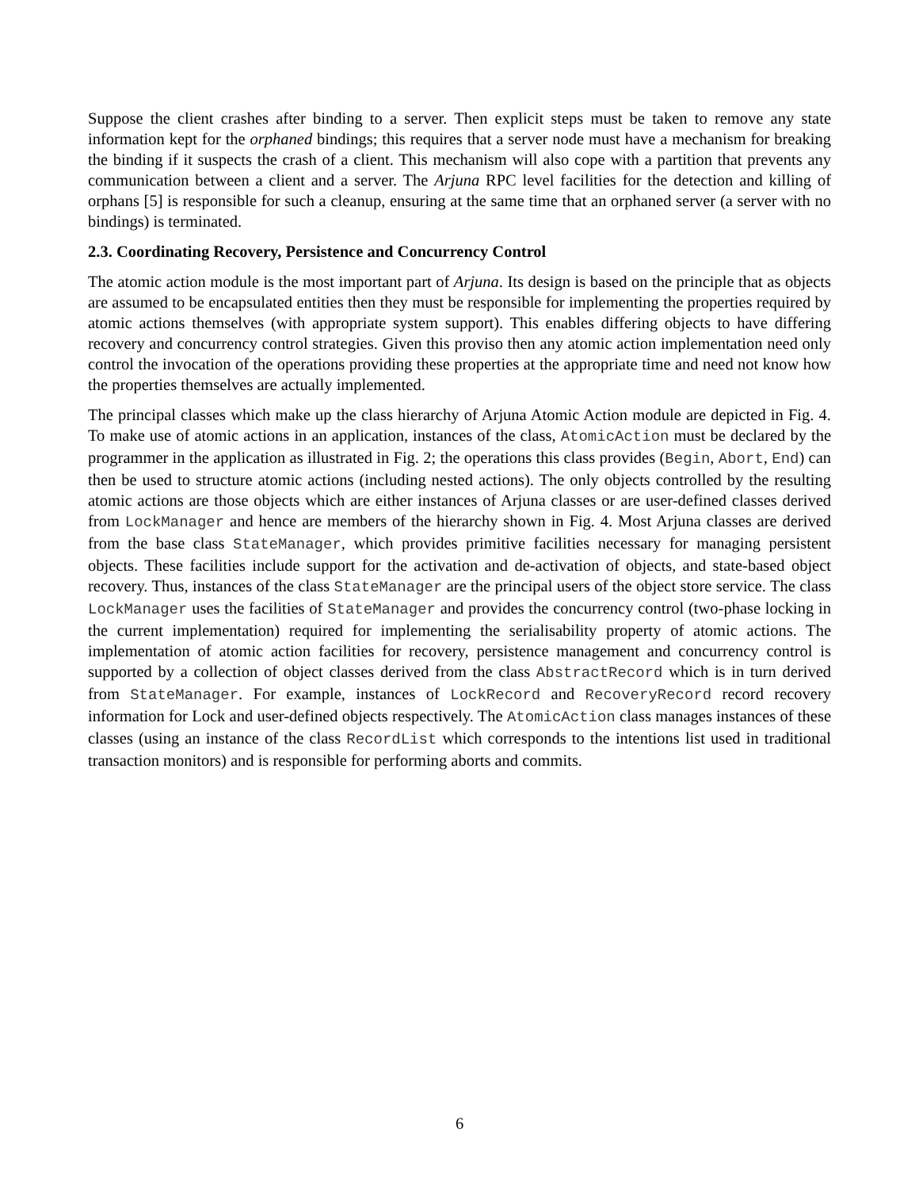Suppose the client crashes after binding to a server. Then explicit steps must be taken to remove any state information kept for the orphaned bindings; this requires that a server node must have a mechanism for breaking the binding if it suspects the crash of a client. This mechanism will also cope with a partition that prevents any communication between a client and a server. The Arjuna RPC level facilities for the detection and killing of orphans [5] is responsible for such a cleanup, ensuring at the same time that an orphaned server (a server with no bindings) is terminated.
2.3. Coordinating Recovery, Persistence and Concurrency Control
The atomic action module is the most important part of Arjuna. Its design is based on the principle that as objects are assumed to be encapsulated entities then they must be responsible for implementing the properties required by atomic actions themselves (with appropriate system support). This enables differing objects to have differing recovery and concurrency control strategies. Given this proviso then any atomic action implementation need only control the invocation of the operations providing these properties at the appropriate time and need not know how the properties themselves are actually implemented.
The principal classes which make up the class hierarchy of Arjuna Atomic Action module are depicted in Fig. 4. To make use of atomic actions in an application, instances of the class, AtomicAction must be declared by the programmer in the application as illustrated in Fig. 2; the operations this class provides (Begin, Abort, End) can then be used to structure atomic actions (including nested actions). The only objects controlled by the resulting atomic actions are those objects which are either instances of Arjuna classes or are user-defined classes derived from LockManager and hence are members of the hierarchy shown in Fig. 4. Most Arjuna classes are derived from the base class StateManager, which provides primitive facilities necessary for managing persistent objects. These facilities include support for the activation and de-activation of objects, and state-based object recovery. Thus, instances of the class StateManager are the principal users of the object store service. The class LockManager uses the facilities of StateManager and provides the concurrency control (two-phase locking in the current implementation) required for implementing the serialisability property of atomic actions. The implementation of atomic action facilities for recovery, persistence management and concurrency control is supported by a collection of object classes derived from the class AbstractRecord which is in turn derived from StateManager. For example, instances of LockRecord and RecoveryRecord record recovery information for Lock and user-defined objects respectively. The AtomicAction class manages instances of these classes (using an instance of the class RecordList which corresponds to the intentions list used in traditional transaction monitors) and is responsible for performing aborts and commits.
6